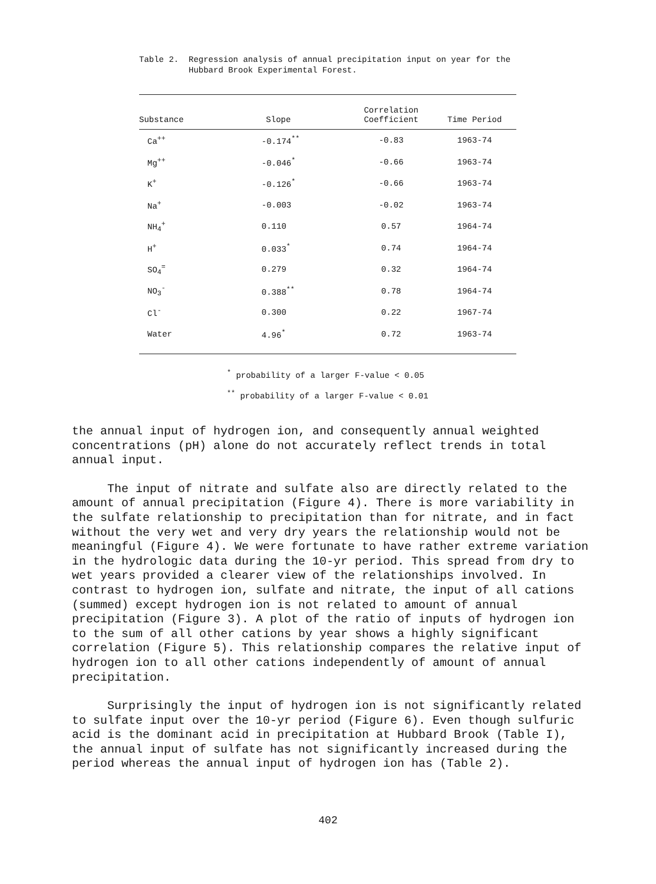Table 2. Regression analysis of annual precipitation input on year for the Hubbard Brook Experimental Forest.
| Substance | Slope | Correlation Coefficient | Time Period |
| --- | --- | --- | --- |
| Ca<sup>++</sup> | -0.174<sup>**</sup> | -0.83 | 1963-74 |
| Mg<sup>++</sup> | -0.046<sup>*</sup> | -0.66 | 1963-74 |
| K<sup>+</sup> | -0.126<sup>*</sup> | -0.66 | 1963-74 |
| Na<sup>+</sup> | -0.003 | -0.02 | 1963-74 |
| NH<sub>4</sub><sup>+</sup> | 0.110 | 0.57 | 1964-74 |
| H<sup>+</sup> | 0.033<sup>*</sup> | 0.74 | 1964-74 |
| SO<sub>4</sub><sup>=</sup> | 0.279 | 0.32 | 1964-74 |
| NO<sub>3</sub><sup>-</sup> | 0.388<sup>**</sup> | 0.78 | 1964-74 |
| Cl<sup>-</sup> | 0.300 | 0.22 | 1967-74 |
| Water | 4.96<sup>*</sup> | 0.72 | 1963-74 |
<sup>*</sup> probability of a larger F-value < 0.05
<sup>**</sup> probability of a larger F-value < 0.01
the annual input of hydrogen ion, and consequently annual weighted concentrations (pH) alone do not accurately reflect trends in total annual input.
The input of nitrate and sulfate also are directly related to the amount of annual precipitation (Figure 4). There is more variability in the sulfate relationship to precipitation than for nitrate, and in fact without the very wet and very dry years the relationship would not be meaningful (Figure 4). We were fortunate to have rather extreme variation in the hydrologic data during the 10-yr period. This spread from dry to wet years provided a clearer view of the relationships involved. In contrast to hydrogen ion, sulfate and nitrate, the input of all cations (summed) except hydrogen ion is not related to amount of annual precipitation (Figure 3). A plot of the ratio of inputs of hydrogen ion to the sum of all other cations by year shows a highly significant correlation (Figure 5). This relationship compares the relative input of hydrogen ion to all other cations independently of amount of annual precipitation.
Surprisingly the input of hydrogen ion is not significantly related to sulfate input over the 10-yr period (Figure 6). Even though sulfuric acid is the dominant acid in precipitation at Hubbard Brook (Table I), the annual input of sulfate has not significantly increased during the period whereas the annual input of hydrogen ion has (Table 2).
402